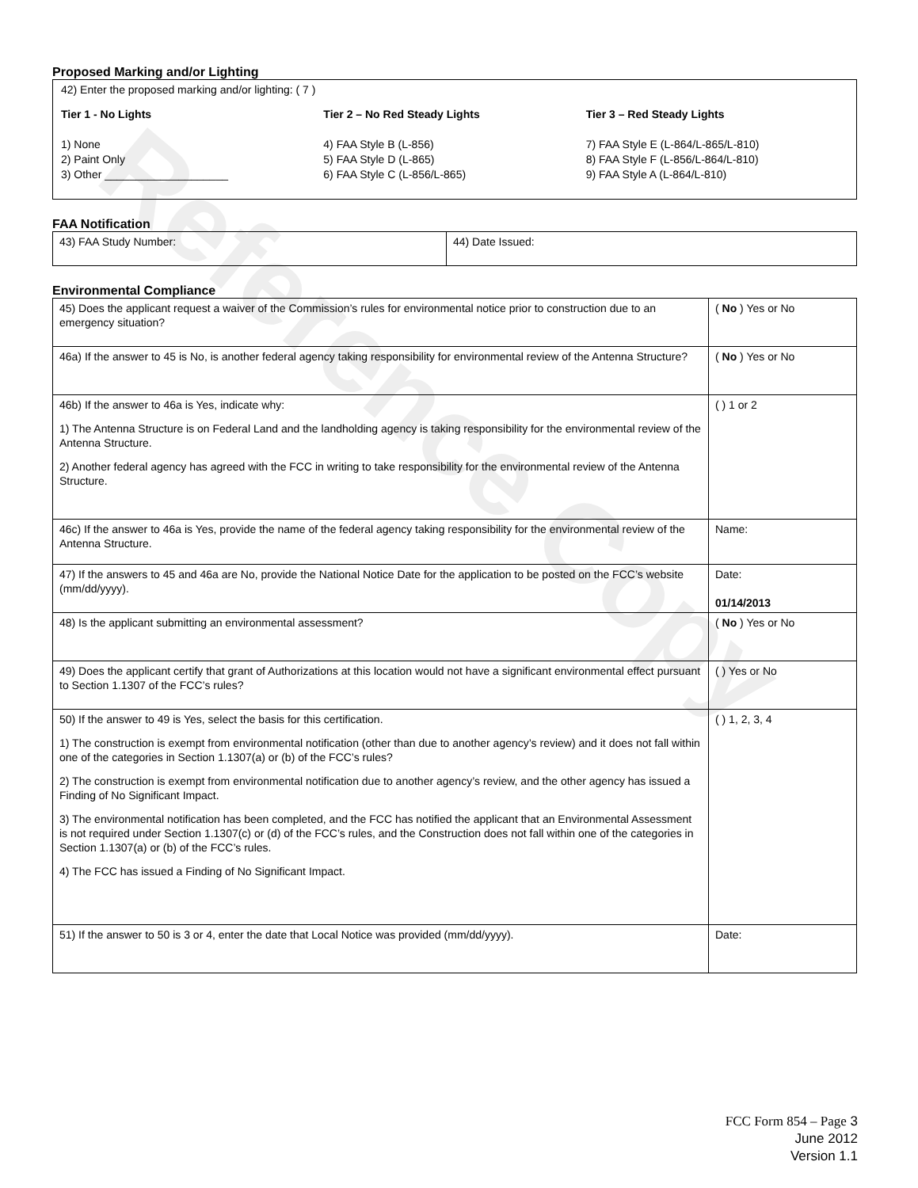Reference Copy
Proposed Marking and/or Lighting
42) Enter the proposed marking and/or lighting: ( 7 )
Tier 1 - No Lights
1) None
2) Paint Only
3) Other ____________________
Tier 2 – No Red Steady Lights
4) FAA Style B (L-856)
5) FAA Style D (L-865)
6) FAA Style C (L-856/L-865)
Tier 3 – Red Steady Lights
7) FAA Style E (L-864/L-865/L-810)
8) FAA Style F (L-856/L-864/L-810)
9) FAA Style A (L-864/L-810)
FAA Notification
| 43) FAA Study Number: | 44) Date Issued: |
Environmental Compliance
| 45) Does the applicant request a waiver of the Commission’s rules for environmental notice prior to construction due to an emergency situation? | ( No ) Yes or No |
| 46a) If the answer to 45 is No, is another federal agency taking responsibility for environmental review of the Antenna Structure? | ( No ) Yes or No |
| 46b) If the answer to 46a is Yes, indicate why: 1) The Antenna Structure is on Federal Land and the landholding agency is taking responsibility for the environmental review of the Antenna Structure. 2) Another federal agency has agreed with the FCC in writing to take responsibility for the environmental review of the Antenna Structure. | ( ) 1 or 2 |
| 46c) If the answer to 46a is Yes, provide the name of the federal agency taking responsibility for the environmental review of the Antenna Structure. | Name: |
| 47) If the answers to 45 and 46a are No, provide the National Notice Date for the application to be posted on the FCC’s website (mm/dd/yyyy). | Date: 01/14/2013 |
| 48) Is the applicant submitting an environmental assessment? | ( No ) Yes or No |
| 49) Does the applicant certify that grant of Authorizations at this location would not have a significant environmental effect pursuant to Section 1.1307 of the FCC’s rules? | ( ) Yes or No |
| 50) If the answer to 49 is Yes, select the basis for this certification. 1) The construction is exempt from environmental notification (other than due to another agency’s review) and it does not fall within one of the categories in Section 1.1307(a) or (b) of the FCC’s rules? 2) The construction is exempt from environmental notification due to another agency’s review, and the other agency has issued a Finding of No Significant Impact. 3) The environmental notification has been completed, and the FCC has notified the applicant that an Environmental Assessment is not required under Section 1.1307(c) or (d) of the FCC’s rules, and the Construction does not fall within one of the categories in Section 1.1307(a) or (b) of the FCC’s rules. 4) The FCC has issued a Finding of No Significant Impact. | ( ) 1, 2, 3, 4 |
| 51) If the answer to 50 is 3 or 4, enter the date that Local Notice was provided (mm/dd/yyyy). | Date: |
FCC Form 854 – Page 3
June 2012
Version 1.1